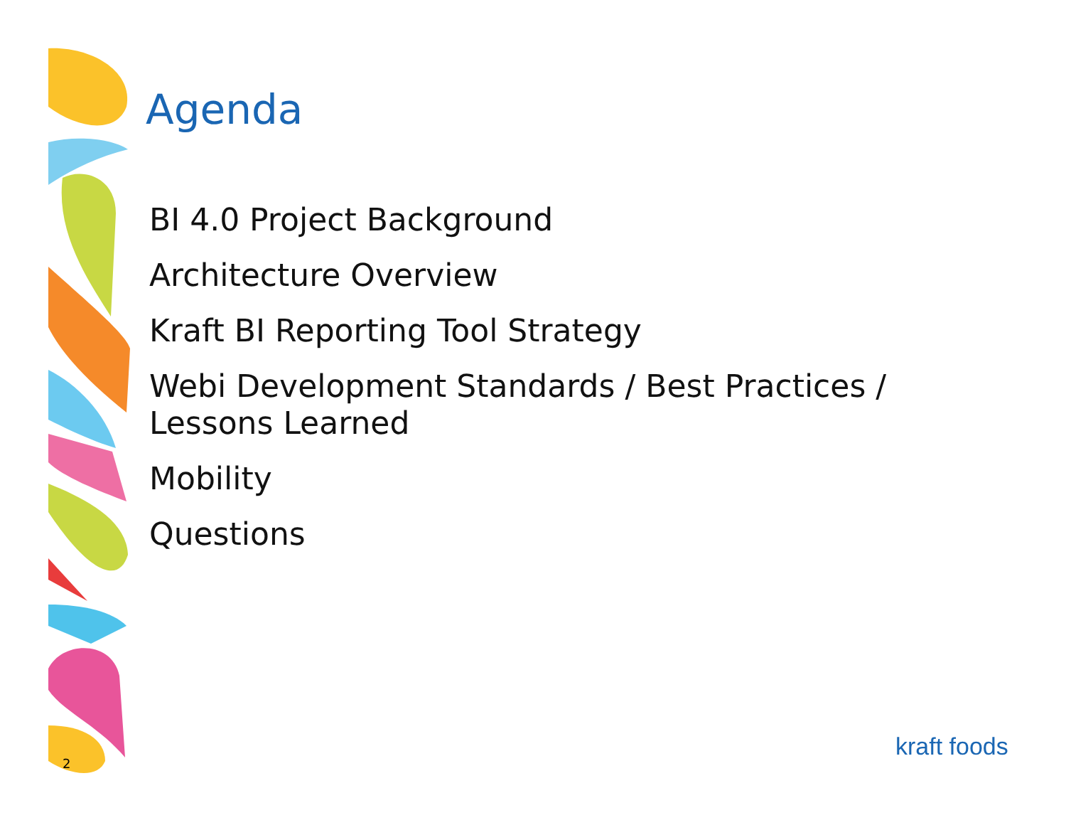Agenda
BI 4.0 Project Background
Architecture Overview
Kraft BI Reporting Tool Strategy
Webi Development Standards / Best Practices / Lessons Learned
Mobility
Questions
2
kraft foods